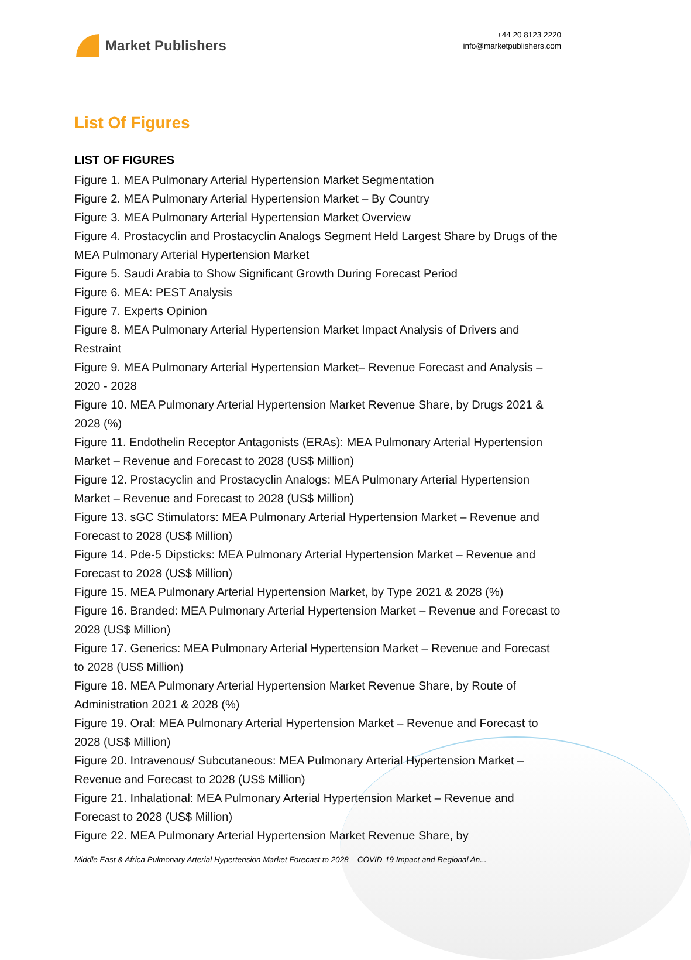Market Publishers
+44 20 8123 2220
info@marketpublishers.com
List Of Figures
LIST OF FIGURES
Figure 1. MEA Pulmonary Arterial Hypertension Market Segmentation
Figure 2. MEA Pulmonary Arterial Hypertension Market – By Country
Figure 3. MEA Pulmonary Arterial Hypertension Market Overview
Figure 4. Prostacyclin and Prostacyclin Analogs Segment Held Largest Share by Drugs of the MEA Pulmonary Arterial Hypertension Market
Figure 5. Saudi Arabia to Show Significant Growth During Forecast Period
Figure 6. MEA: PEST Analysis
Figure 7. Experts Opinion
Figure 8. MEA Pulmonary Arterial Hypertension Market Impact Analysis of Drivers and Restraint
Figure 9. MEA Pulmonary Arterial Hypertension Market– Revenue Forecast and Analysis – 2020 - 2028
Figure 10. MEA Pulmonary Arterial Hypertension Market Revenue Share, by Drugs 2021 & 2028 (%)
Figure 11. Endothelin Receptor Antagonists (ERAs): MEA Pulmonary Arterial Hypertension Market – Revenue and Forecast to 2028 (US$ Million)
Figure 12. Prostacyclin and Prostacyclin Analogs: MEA Pulmonary Arterial Hypertension Market – Revenue and Forecast to 2028 (US$ Million)
Figure 13. sGC Stimulators: MEA Pulmonary Arterial Hypertension Market – Revenue and Forecast to 2028 (US$ Million)
Figure 14. Pde-5 Dipsticks: MEA Pulmonary Arterial Hypertension Market – Revenue and Forecast to 2028 (US$ Million)
Figure 15. MEA Pulmonary Arterial Hypertension Market, by Type 2021 & 2028 (%)
Figure 16. Branded: MEA Pulmonary Arterial Hypertension Market – Revenue and Forecast to 2028 (US$ Million)
Figure 17. Generics: MEA Pulmonary Arterial Hypertension Market – Revenue and Forecast to 2028 (US$ Million)
Figure 18. MEA Pulmonary Arterial Hypertension Market Revenue Share, by Route of Administration 2021 & 2028 (%)
Figure 19. Oral: MEA Pulmonary Arterial Hypertension Market – Revenue and Forecast to 2028 (US$ Million)
Figure 20. Intravenous/ Subcutaneous: MEA Pulmonary Arterial Hypertension Market – Revenue and Forecast to 2028 (US$ Million)
Figure 21. Inhalational: MEA Pulmonary Arterial Hypertension Market – Revenue and Forecast to 2028 (US$ Million)
Figure 22. MEA Pulmonary Arterial Hypertension Market Revenue Share, by
Middle East & Africa Pulmonary Arterial Hypertension Market Forecast to 2028 – COVID-19 Impact and Regional An...